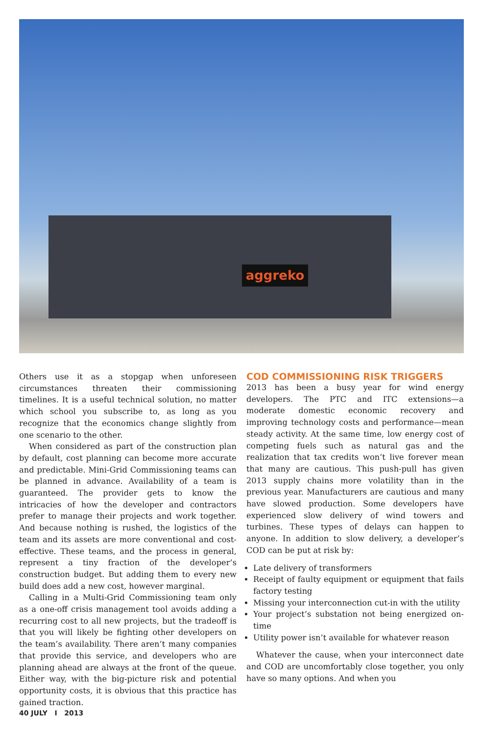aggreko
Others use it as a stopgap when unforeseen circumstances threaten their commissioning timelines. It is a useful technical solution, no matter which school you subscribe to, as long as you recognize that the economics change slightly from one scenario to the other.
When considered as part of the construction plan by default, cost planning can become more accurate and predictable. Mini-Grid Commissioning teams can be planned in advance. Availability of a team is guaranteed. The provider gets to know the intricacies of how the developer and contractors prefer to manage their projects and work together. And because nothing is rushed, the logistics of the team and its assets are more conventional and cost-effective. These teams, and the process in general, represent a tiny fraction of the developer’s construction budget. But adding them to every new build does add a new cost, however marginal.
Calling in a Multi-Grid Commissioning team only as a one-off crisis management tool avoids adding a recurring cost to all new projects, but the tradeoff is that you will likely be fighting other developers on the team’s availability. There aren’t many companies that provide this service, and developers who are planning ahead are always at the front of the queue. Either way, with the big-picture risk and potential opportunity costs, it is obvious that this practice has gained traction.
COD COMMISSIONING RISK TRIGGERS
2013 has been a busy year for wind energy developers. The PTC and ITC extensions—a moderate domestic economic recovery and improving technology costs and performance—mean steady activity. At the same time, low energy cost of competing fuels such as natural gas and the realization that tax credits won’t live forever mean that many are cautious. This push-pull has given 2013 supply chains more volatility than in the previous year. Manufacturers are cautious and many have slowed production. Some developers have experienced slow delivery of wind towers and turbines. These types of delays can happen to anyone. In addition to slow delivery, a developer’s COD can be put at risk by:
Late delivery of transformers
Receipt of faulty equipment or equipment that fails factory testing
Missing your interconnection cut-in with the utility
Your project’s substation not being energized on-time
Utility power isn’t available for whatever reason
Whatever the cause, when your interconnect date and COD are uncomfortably close together, you only have so many options. And when you
40 JULY I 2013